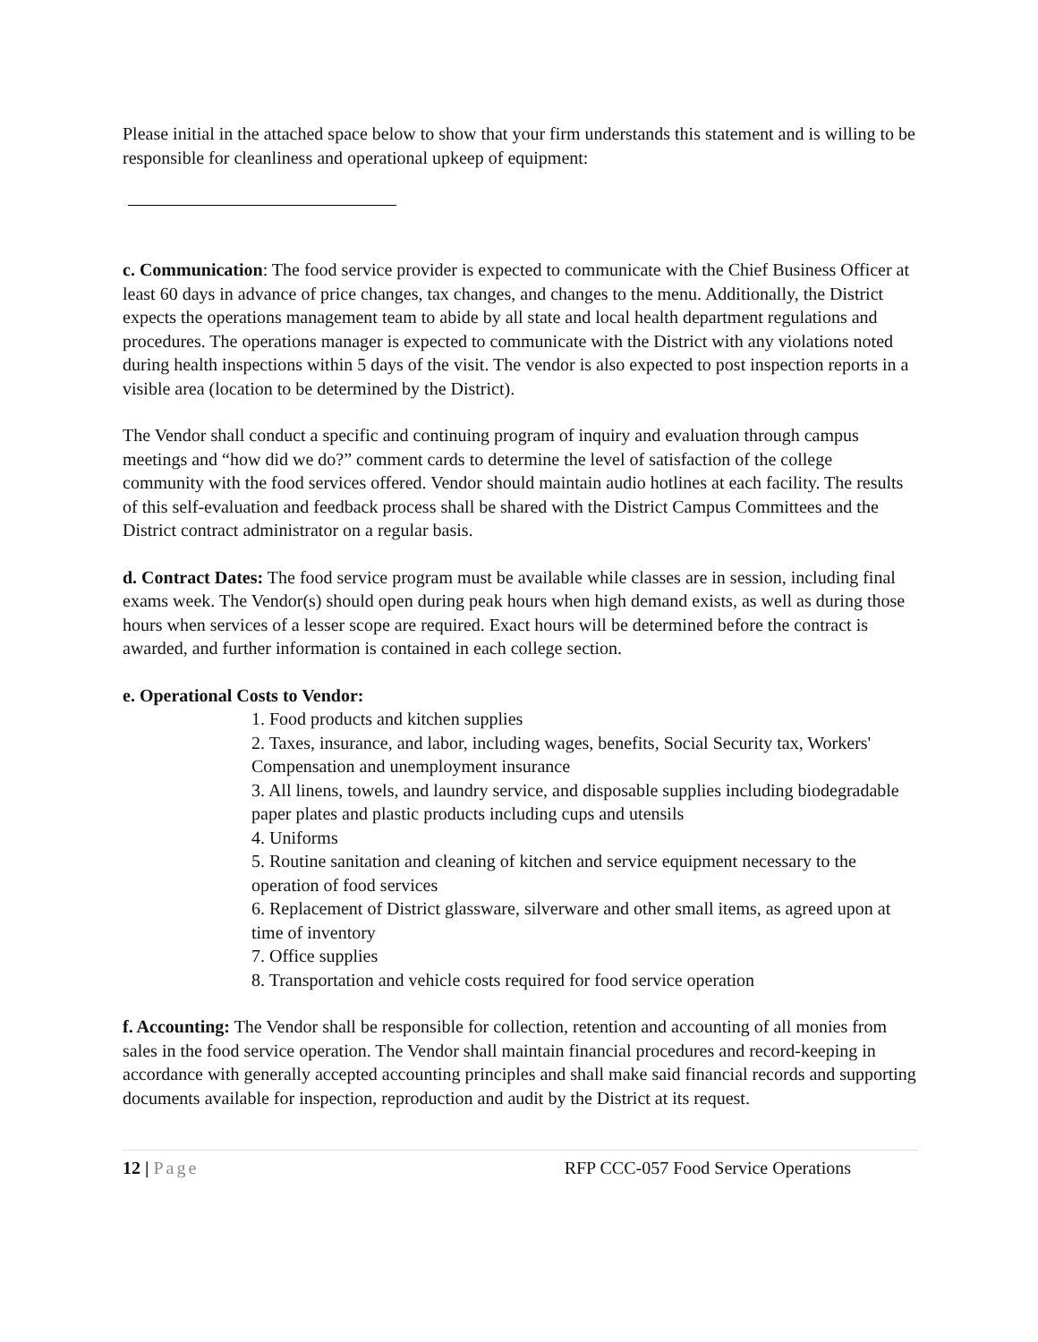Please initial in the attached space below to show that your firm understands this statement and is willing to be responsible for cleanliness and operational upkeep of equipment:
c. Communication: The food service provider is expected to communicate with the Chief Business Officer at least 60 days in advance of price changes, tax changes, and changes to the menu. Additionally, the District expects the operations management team to abide by all state and local health department regulations and procedures. The operations manager is expected to communicate with the District with any violations noted during health inspections within 5 days of the visit. The vendor is also expected to post inspection reports in a visible area (location to be determined by the District).
The Vendor shall conduct a specific and continuing program of inquiry and evaluation through campus meetings and “how did we do?” comment cards to determine the level of satisfaction of the college community with the food services offered. Vendor should maintain audio hotlines at each facility. The results of this self-evaluation and feedback process shall be shared with the District Campus Committees and the District contract administrator on a regular basis.
d. Contract Dates: The food service program must be available while classes are in session, including final exams week. The Vendor(s) should open during peak hours when high demand exists, as well as during those hours when services of a lesser scope are required. Exact hours will be determined before the contract is awarded, and further information is contained in each college section.
e. Operational Costs to Vendor:
1. Food products and kitchen supplies
2. Taxes, insurance, and labor, including wages, benefits, Social Security tax, Workers' Compensation and unemployment insurance
3. All linens, towels, and laundry service, and disposable supplies including biodegradable paper plates and plastic products including cups and utensils
4. Uniforms
5. Routine sanitation and cleaning of kitchen and service equipment necessary to the operation of food services
6. Replacement of District glassware, silverware and other small items, as agreed upon at time of inventory
7. Office supplies
8. Transportation and vehicle costs required for food service operation
f. Accounting: The Vendor shall be responsible for collection, retention and accounting of all monies from sales in the food service operation. The Vendor shall maintain financial procedures and record-keeping in accordance with generally accepted accounting principles and shall make said financial records and supporting documents available for inspection, reproduction and audit by the District at its request.
12 | Page RFP CCC-057 Food Service Operations